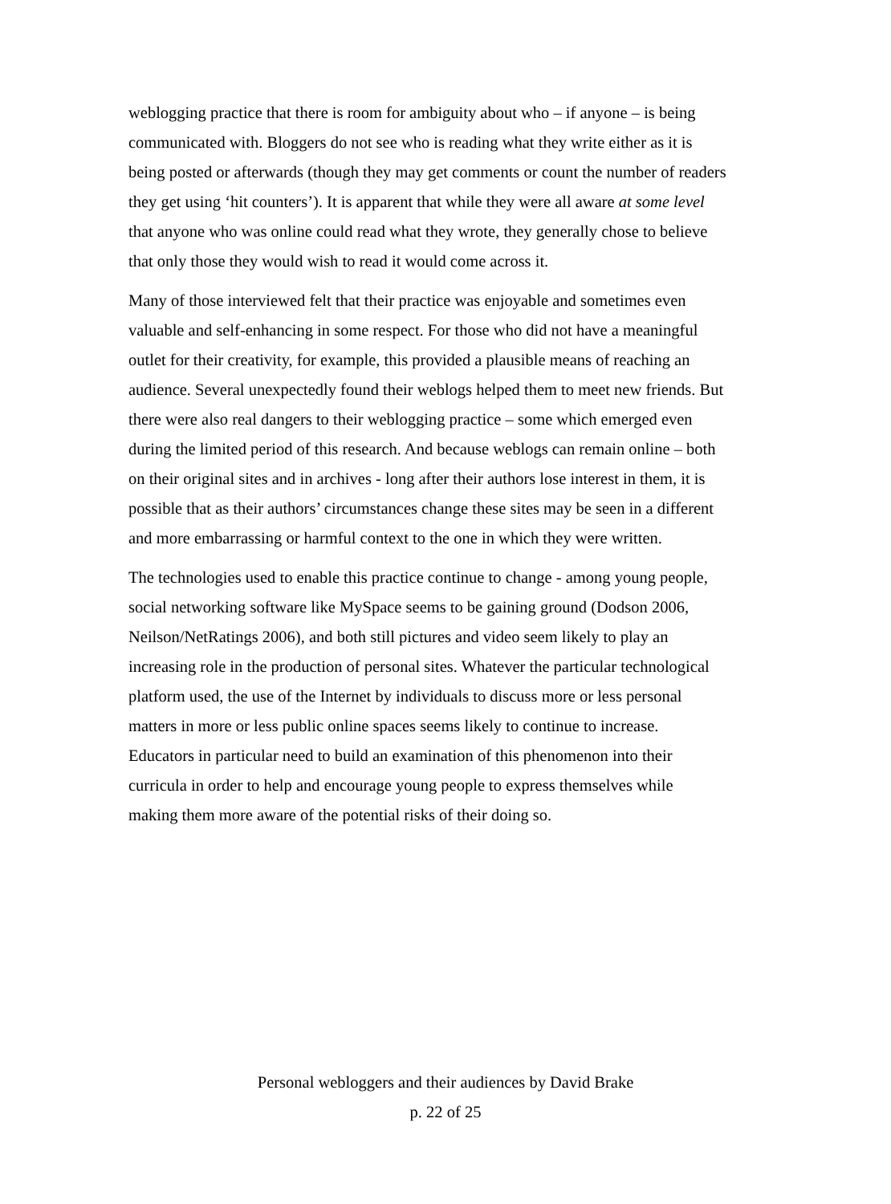weblogging practice that there is room for ambiguity about who – if anyone – is being communicated with. Bloggers do not see who is reading what they write either as it is being posted or afterwards (though they may get comments or count the number of readers they get using ‘hit counters’). It is apparent that while they were all aware at some level that anyone who was online could read what they wrote, they generally chose to believe that only those they would wish to read it would come across it.
Many of those interviewed felt that their practice was enjoyable and sometimes even valuable and self-enhancing in some respect. For those who did not have a meaningful outlet for their creativity, for example, this provided a plausible means of reaching an audience. Several unexpectedly found their weblogs helped them to meet new friends. But there were also real dangers to their weblogging practice – some which emerged even during the limited period of this research. And because weblogs can remain online – both on their original sites and in archives - long after their authors lose interest in them, it is possible that as their authors’ circumstances change these sites may be seen in a different and more embarrassing or harmful context to the one in which they were written.
The technologies used to enable this practice continue to change - among young people, social networking software like MySpace seems to be gaining ground (Dodson 2006, Neilson/NetRatings 2006), and both still pictures and video seem likely to play an increasing role in the production of personal sites. Whatever the particular technological platform used, the use of the Internet by individuals to discuss more or less personal matters in more or less public online spaces seems likely to continue to increase. Educators in particular need to build an examination of this phenomenon into their curricula in order to help and encourage young people to express themselves while making them more aware of the potential risks of their doing so.
Personal webloggers and their audiences by David Brake
p. 22 of 25